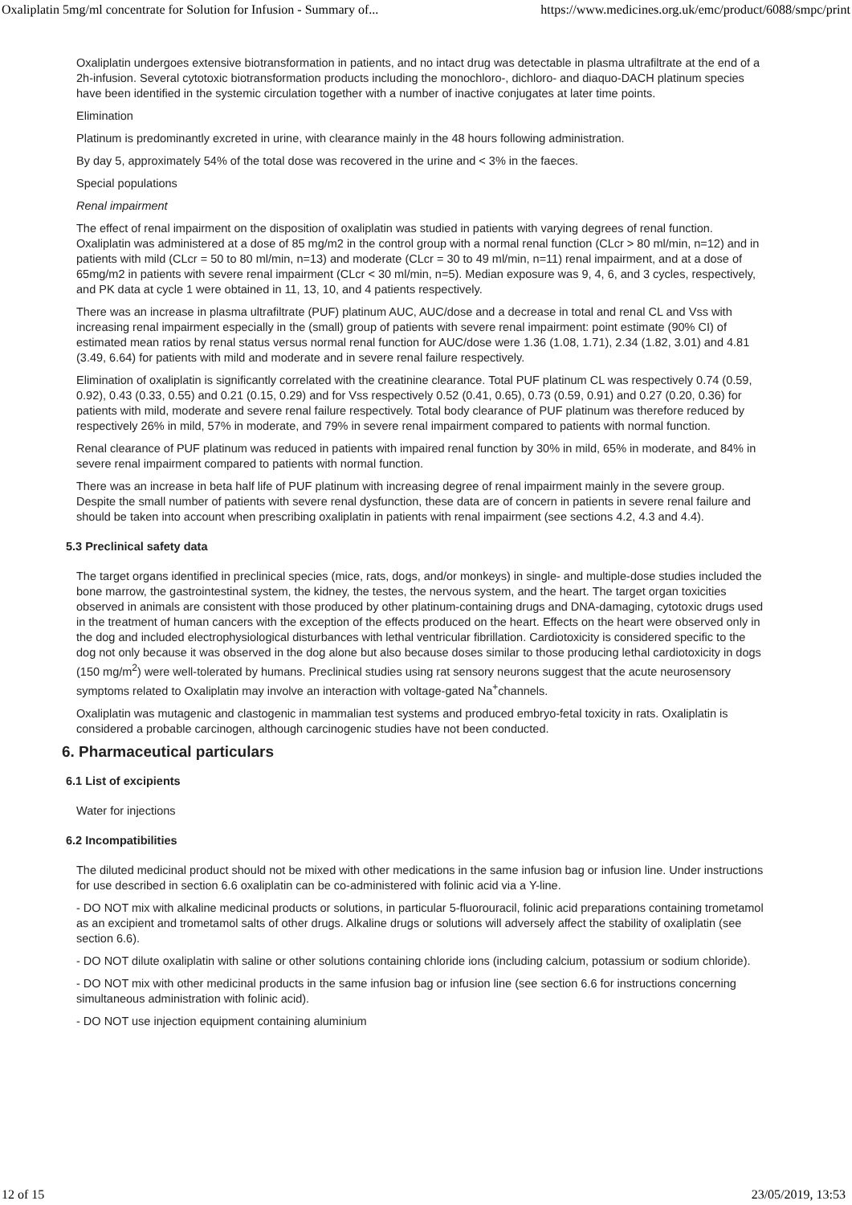Oxaliplatin 5mg/ml concentrate for Solution for Infusion - Summary of... https://www.medicines.org.uk/emc/product/6088/smpc/print
Oxaliplatin undergoes extensive biotransformation in patients, and no intact drug was detectable in plasma ultrafiltrate at the end of a 2h-infusion. Several cytotoxic biotransformation products including the monochloro-, dichloro- and diaquo-DACH platinum species have been identified in the systemic circulation together with a number of inactive conjugates at later time points.
Elimination
Platinum is predominantly excreted in urine, with clearance mainly in the 48 hours following administration.
By day 5, approximately 54% of the total dose was recovered in the urine and < 3% in the faeces.
Special populations
Renal impairment
The effect of renal impairment on the disposition of oxaliplatin was studied in patients with varying degrees of renal function. Oxaliplatin was administered at a dose of 85 mg/m2 in the control group with a normal renal function (CLcr > 80 ml/min, n=12) and in patients with mild (CLcr = 50 to 80 ml/min, n=13) and moderate (CLcr = 30 to 49 ml/min, n=11) renal impairment, and at a dose of 65mg/m2 in patients with severe renal impairment (CLcr < 30 ml/min, n=5). Median exposure was 9, 4, 6, and 3 cycles, respectively, and PK data at cycle 1 were obtained in 11, 13, 10, and 4 patients respectively.
There was an increase in plasma ultrafiltrate (PUF) platinum AUC, AUC/dose and a decrease in total and renal CL and Vss with increasing renal impairment especially in the (small) group of patients with severe renal impairment: point estimate (90% CI) of estimated mean ratios by renal status versus normal renal function for AUC/dose were 1.36 (1.08, 1.71), 2.34 (1.82, 3.01) and 4.81 (3.49, 6.64) for patients with mild and moderate and in severe renal failure respectively.
Elimination of oxaliplatin is significantly correlated with the creatinine clearance. Total PUF platinum CL was respectively 0.74 (0.59, 0.92), 0.43 (0.33, 0.55) and 0.21 (0.15, 0.29) and for Vss respectively 0.52 (0.41, 0.65), 0.73 (0.59, 0.91) and 0.27 (0.20, 0.36) for patients with mild, moderate and severe renal failure respectively. Total body clearance of PUF platinum was therefore reduced by respectively 26% in mild, 57% in moderate, and 79% in severe renal impairment compared to patients with normal function.
Renal clearance of PUF platinum was reduced in patients with impaired renal function by 30% in mild, 65% in moderate, and 84% in severe renal impairment compared to patients with normal function.
There was an increase in beta half life of PUF platinum with increasing degree of renal impairment mainly in the severe group. Despite the small number of patients with severe renal dysfunction, these data are of concern in patients in severe renal failure and should be taken into account when prescribing oxaliplatin in patients with renal impairment (see sections 4.2, 4.3 and 4.4).
5.3 Preclinical safety data
The target organs identified in preclinical species (mice, rats, dogs, and/or monkeys) in single- and multiple-dose studies included the bone marrow, the gastrointestinal system, the kidney, the testes, the nervous system, and the heart. The target organ toxicities observed in animals are consistent with those produced by other platinum-containing drugs and DNA-damaging, cytotoxic drugs used in the treatment of human cancers with the exception of the effects produced on the heart. Effects on the heart were observed only in the dog and included electrophysiological disturbances with lethal ventricular fibrillation. Cardiotoxicity is considered specific to the dog not only because it was observed in the dog alone but also because doses similar to those producing lethal cardiotoxicity in dogs (150 mg/m<sup>2</sup>) were well-tolerated by humans. Preclinical studies using rat sensory neurons suggest that the acute neurosensory symptoms related to Oxaliplatin may involve an interaction with voltage-gated Na<sup>+</sup>channels.
Oxaliplatin was mutagenic and clastogenic in mammalian test systems and produced embryo-fetal toxicity in rats. Oxaliplatin is considered a probable carcinogen, although carcinogenic studies have not been conducted.
6. Pharmaceutical particulars
6.1 List of excipients
Water for injections
6.2 Incompatibilities
The diluted medicinal product should not be mixed with other medications in the same infusion bag or infusion line. Under instructions for use described in section 6.6 oxaliplatin can be co-administered with folinic acid via a Y-line.
- DO NOT mix with alkaline medicinal products or solutions, in particular 5-fluorouracil, folinic acid preparations containing trometamol as an excipient and trometamol salts of other drugs. Alkaline drugs or solutions will adversely affect the stability of oxaliplatin (see section 6.6).
- DO NOT dilute oxaliplatin with saline or other solutions containing chloride ions (including calcium, potassium or sodium chloride).
- DO NOT mix with other medicinal products in the same infusion bag or infusion line (see section 6.6 for instructions concerning simultaneous administration with folinic acid).
- DO NOT use injection equipment containing aluminium
12 of 15 23/05/2019, 13:53